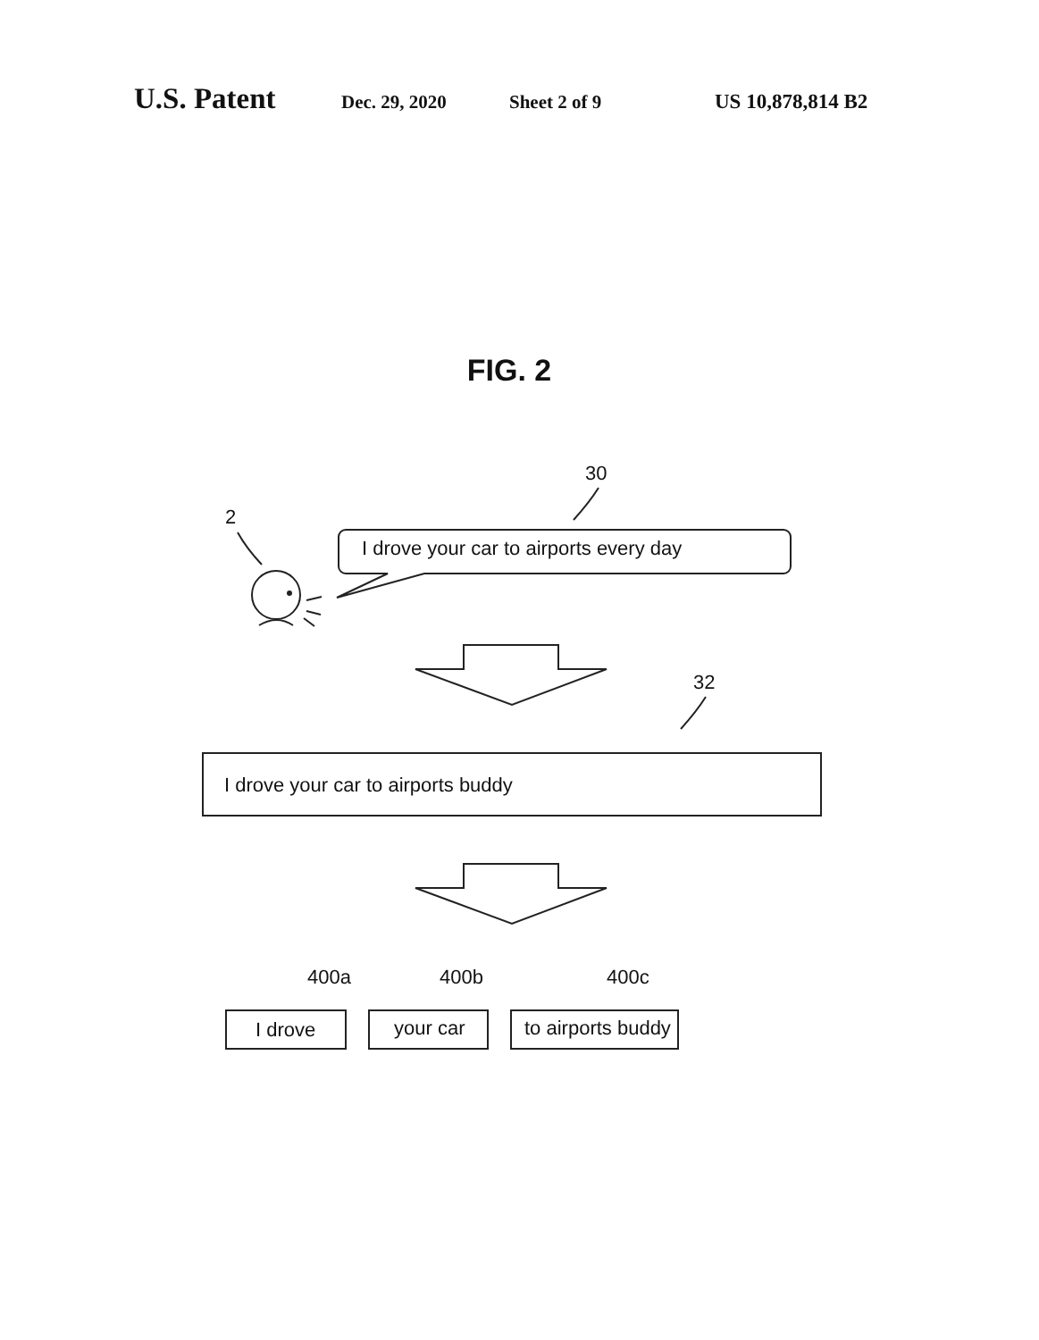U.S. Patent Dec. 29, 2020 Sheet 2 of 9 US 10,878,814 B2
FIG. 2
2
30
32
I drove your car to airports every day
I drove your car to airports buddy
400a 400b 400c
I drove your car to airports buddy